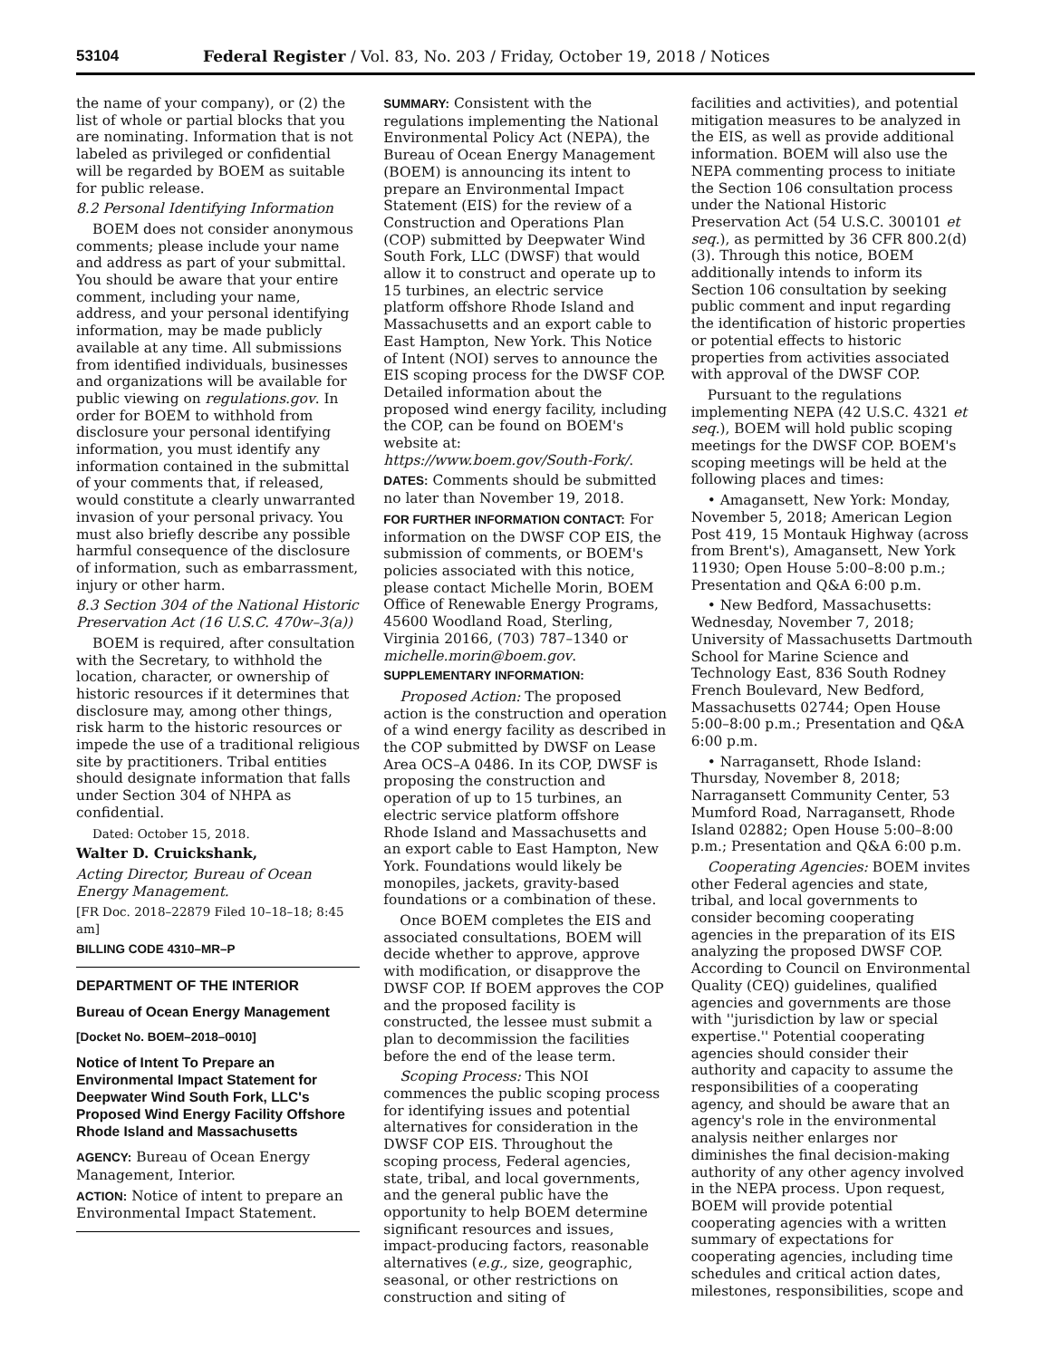53104 Federal Register / Vol. 83, No. 203 / Friday, October 19, 2018 / Notices
the name of your company), or (2) the list of whole or partial blocks that you are nominating. Information that is not labeled as privileged or confidential will be regarded by BOEM as suitable for public release.
8.2 Personal Identifying Information
BOEM does not consider anonymous comments; please include your name and address as part of your submittal. You should be aware that your entire comment, including your name, address, and your personal identifying information, may be made publicly available at any time. All submissions from identified individuals, businesses and organizations will be available for public viewing on regulations.gov. In order for BOEM to withhold from disclosure your personal identifying information, you must identify any information contained in the submittal of your comments that, if released, would constitute a clearly unwarranted invasion of your personal privacy. You must also briefly describe any possible harmful consequence of the disclosure of information, such as embarrassment, injury or other harm.
8.3 Section 304 of the National Historic Preservation Act (16 U.S.C. 470w–3(a))
BOEM is required, after consultation with the Secretary, to withhold the location, character, or ownership of historic resources if it determines that disclosure may, among other things, risk harm to the historic resources or impede the use of a traditional religious site by practitioners. Tribal entities should designate information that falls under Section 304 of NHPA as confidential.
Dated: October 15, 2018.
Walter D. Cruickshank,
Acting Director, Bureau of Ocean Energy Management.
[FR Doc. 2018–22879 Filed 10–18–18; 8:45 am]
BILLING CODE 4310–MR–P
DEPARTMENT OF THE INTERIOR
Bureau of Ocean Energy Management
[Docket No. BOEM–2018–0010]
Notice of Intent To Prepare an Environmental Impact Statement for Deepwater Wind South Fork, LLC's Proposed Wind Energy Facility Offshore Rhode Island and Massachusetts
AGENCY: Bureau of Ocean Energy Management, Interior.
ACTION: Notice of intent to prepare an Environmental Impact Statement.
SUMMARY: Consistent with the regulations implementing the National Environmental Policy Act (NEPA), the Bureau of Ocean Energy Management (BOEM) is announcing its intent to prepare an Environmental Impact Statement (EIS) for the review of a Construction and Operations Plan (COP) submitted by Deepwater Wind South Fork, LLC (DWSF) that would allow it to construct and operate up to 15 turbines, an electric service platform offshore Rhode Island and Massachusetts and an export cable to East Hampton, New York. This Notice of Intent (NOI) serves to announce the EIS scoping process for the DWSF COP. Detailed information about the proposed wind energy facility, including the COP, can be found on BOEM's website at: https://www.boem.gov/South-Fork/.
DATES: Comments should be submitted no later than November 19, 2018.
FOR FURTHER INFORMATION CONTACT: For information on the DWSF COP EIS, the submission of comments, or BOEM's policies associated with this notice, please contact Michelle Morin, BOEM Office of Renewable Energy Programs, 45600 Woodland Road, Sterling, Virginia 20166, (703) 787–1340 or michelle.morin@boem.gov.
SUPPLEMENTARY INFORMATION:
Proposed Action: The proposed action is the construction and operation of a wind energy facility as described in the COP submitted by DWSF on Lease Area OCS–A 0486. In its COP, DWSF is proposing the construction and operation of up to 15 turbines, an electric service platform offshore Rhode Island and Massachusetts and an export cable to East Hampton, New York. Foundations would likely be monopiles, jackets, gravity-based foundations or a combination of these.
Once BOEM completes the EIS and associated consultations, BOEM will decide whether to approve, approve with modification, or disapprove the DWSF COP. If BOEM approves the COP and the proposed facility is constructed, the lessee must submit a plan to decommission the facilities before the end of the lease term.
Scoping Process: This NOI commences the public scoping process for identifying issues and potential alternatives for consideration in the DWSF COP EIS. Throughout the scoping process, Federal agencies, state, tribal, and local governments, and the general public have the opportunity to help BOEM determine significant resources and issues, impact-producing factors, reasonable alternatives (e.g., size, geographic, seasonal, or other restrictions on construction and siting of
facilities and activities), and potential mitigation measures to be analyzed in the EIS, as well as provide additional information. BOEM will also use the NEPA commenting process to initiate the Section 106 consultation process under the National Historic Preservation Act (54 U.S.C. 300101 et seq.), as permitted by 36 CFR 800.2(d)(3). Through this notice, BOEM additionally intends to inform its Section 106 consultation by seeking public comment and input regarding the identification of historic properties or potential effects to historic properties from activities associated with approval of the DWSF COP.
Pursuant to the regulations implementing NEPA (42 U.S.C. 4321 et seq.), BOEM will hold public scoping meetings for the DWSF COP. BOEM's scoping meetings will be held at the following places and times:
• Amagansett, New York: Monday, November 5, 2018; American Legion Post 419, 15 Montauk Highway (across from Brent's), Amagansett, New York 11930; Open House 5:00–8:00 p.m.; Presentation and Q&A 6:00 p.m.
• New Bedford, Massachusetts: Wednesday, November 7, 2018; University of Massachusetts Dartmouth School for Marine Science and Technology East, 836 South Rodney French Boulevard, New Bedford, Massachusetts 02744; Open House 5:00–8:00 p.m.; Presentation and Q&A 6:00 p.m.
• Narragansett, Rhode Island: Thursday, November 8, 2018; Narragansett Community Center, 53 Mumford Road, Narragansett, Rhode Island 02882; Open House 5:00–8:00 p.m.; Presentation and Q&A 6:00 p.m.
Cooperating Agencies: BOEM invites other Federal agencies and state, tribal, and local governments to consider becoming cooperating agencies in the preparation of its EIS analyzing the proposed DWSF COP. According to Council on Environmental Quality (CEQ) guidelines, qualified agencies and governments are those with ''jurisdiction by law or special expertise.'' Potential cooperating agencies should consider their authority and capacity to assume the responsibilities of a cooperating agency, and should be aware that an agency's role in the environmental analysis neither enlarges nor diminishes the final decision-making authority of any other agency involved in the NEPA process. Upon request, BOEM will provide potential cooperating agencies with a written summary of expectations for cooperating agencies, including time schedules and critical action dates, milestones, responsibilities, scope and